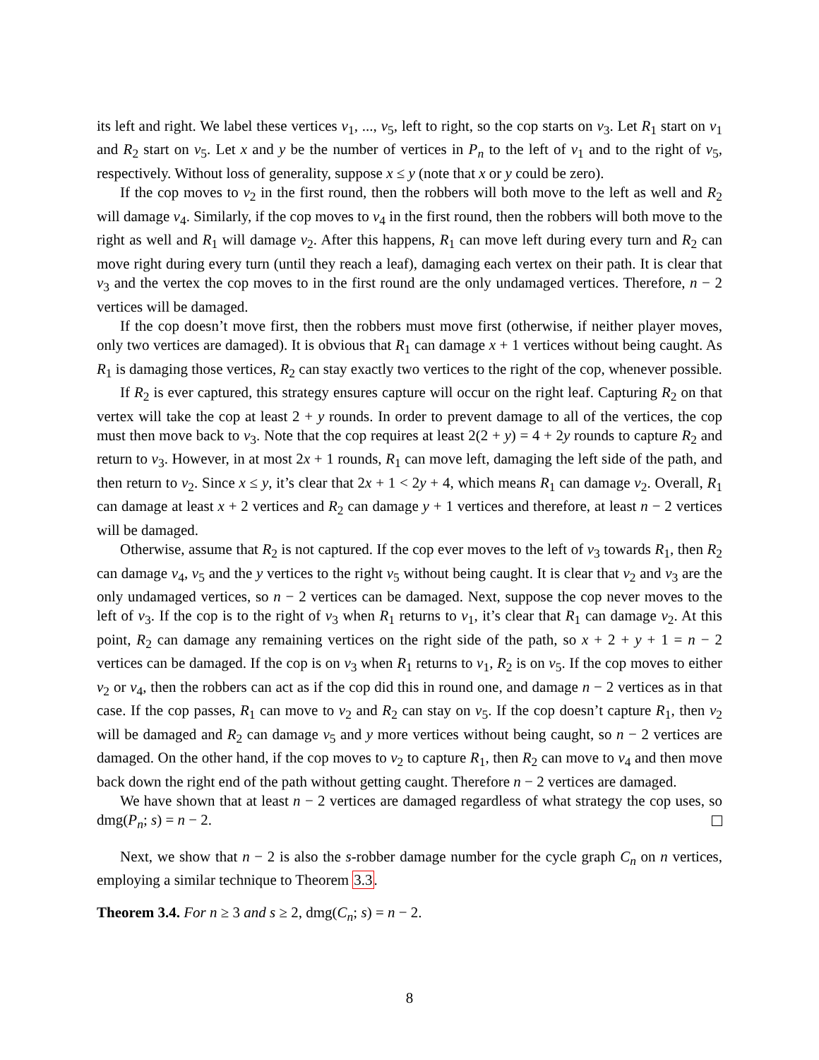its left and right. We label these vertices v<sub>1</sub>, ..., v<sub>5</sub>, left to right, so the cop starts on v<sub>3</sub>. Let R<sub>1</sub> start on v<sub>1</sub> and R<sub>2</sub> start on v<sub>5</sub>. Let x and y be the number of vertices in P<sub>n</sub> to the left of v<sub>1</sub> and to the right of v<sub>5</sub>, respectively. Without loss of generality, suppose x ≤ y (note that x or y could be zero).
If the cop moves to v<sub>2</sub> in the first round, then the robbers will both move to the left as well and R<sub>2</sub> will damage v<sub>4</sub>. Similarly, if the cop moves to v<sub>4</sub> in the first round, then the robbers will both move to the right as well and R<sub>1</sub> will damage v<sub>2</sub>. After this happens, R<sub>1</sub> can move left during every turn and R<sub>2</sub> can move right during every turn (until they reach a leaf), damaging each vertex on their path. It is clear that v<sub>3</sub> and the vertex the cop moves to in the first round are the only undamaged vertices. Therefore, n − 2 vertices will be damaged.
If the cop doesn’t move first, then the robbers must move first (otherwise, if neither player moves, only two vertices are damaged). It is obvious that R<sub>1</sub> can damage x + 1 vertices without being caught. As R<sub>1</sub> is damaging those vertices, R<sub>2</sub> can stay exactly two vertices to the right of the cop, whenever possible.
If R<sub>2</sub> is ever captured, this strategy ensures capture will occur on the right leaf. Capturing R<sub>2</sub> on that vertex will take the cop at least 2 + y rounds. In order to prevent damage to all of the vertices, the cop must then move back to v<sub>3</sub>. Note that the cop requires at least 2(2 + y) = 4 + 2y rounds to capture R<sub>2</sub> and return to v<sub>3</sub>. However, in at most 2x + 1 rounds, R<sub>1</sub> can move left, damaging the left side of the path, and then return to v<sub>2</sub>. Since x ≤ y, it’s clear that 2x + 1 < 2y + 4, which means R<sub>1</sub> can damage v<sub>2</sub>. Overall, R<sub>1</sub> can damage at least x + 2 vertices and R<sub>2</sub> can damage y + 1 vertices and therefore, at least n − 2 vertices will be damaged.
Otherwise, assume that R<sub>2</sub> is not captured. If the cop ever moves to the left of v<sub>3</sub> towards R<sub>1</sub>, then R<sub>2</sub> can damage v<sub>4</sub>, v<sub>5</sub> and the y vertices to the right v<sub>5</sub> without being caught. It is clear that v<sub>2</sub> and v<sub>3</sub> are the only undamaged vertices, so n − 2 vertices can be damaged. Next, suppose the cop never moves to the left of v<sub>3</sub>. If the cop is to the right of v<sub>3</sub> when R<sub>1</sub> returns to v<sub>1</sub>, it’s clear that R<sub>1</sub> can damage v<sub>2</sub>. At this point, R<sub>2</sub> can damage any remaining vertices on the right side of the path, so x + 2 + y + 1 = n − 2 vertices can be damaged. If the cop is on v<sub>3</sub> when R<sub>1</sub> returns to v<sub>1</sub>, R<sub>2</sub> is on v<sub>5</sub>. If the cop moves to either v<sub>2</sub> or v<sub>4</sub>, then the robbers can act as if the cop did this in round one, and damage n − 2 vertices as in that case. If the cop passes, R<sub>1</sub> can move to v<sub>2</sub> and R<sub>2</sub> can stay on v<sub>5</sub>. If the cop doesn’t capture R<sub>1</sub>, then v<sub>2</sub> will be damaged and R<sub>2</sub> can damage v<sub>5</sub> and y more vertices without being caught, so n − 2 vertices are damaged. On the other hand, if the cop moves to v<sub>2</sub> to capture R<sub>1</sub>, then R<sub>2</sub> can move to v<sub>4</sub> and then move back down the right end of the path without getting caught. Therefore n − 2 vertices are damaged.
We have shown that at least n − 2 vertices are damaged regardless of what strategy the cop uses, so dmg(P<sub>n</sub>; s) = n − 2.
Next, we show that n − 2 is also the s-robber damage number for the cycle graph C<sub>n</sub> on n vertices, employing a similar technique to Theorem 3.3.
Theorem 3.4. For n ≥ 3 and s ≥ 2, dmg(C<sub>n</sub>; s) = n − 2.
8